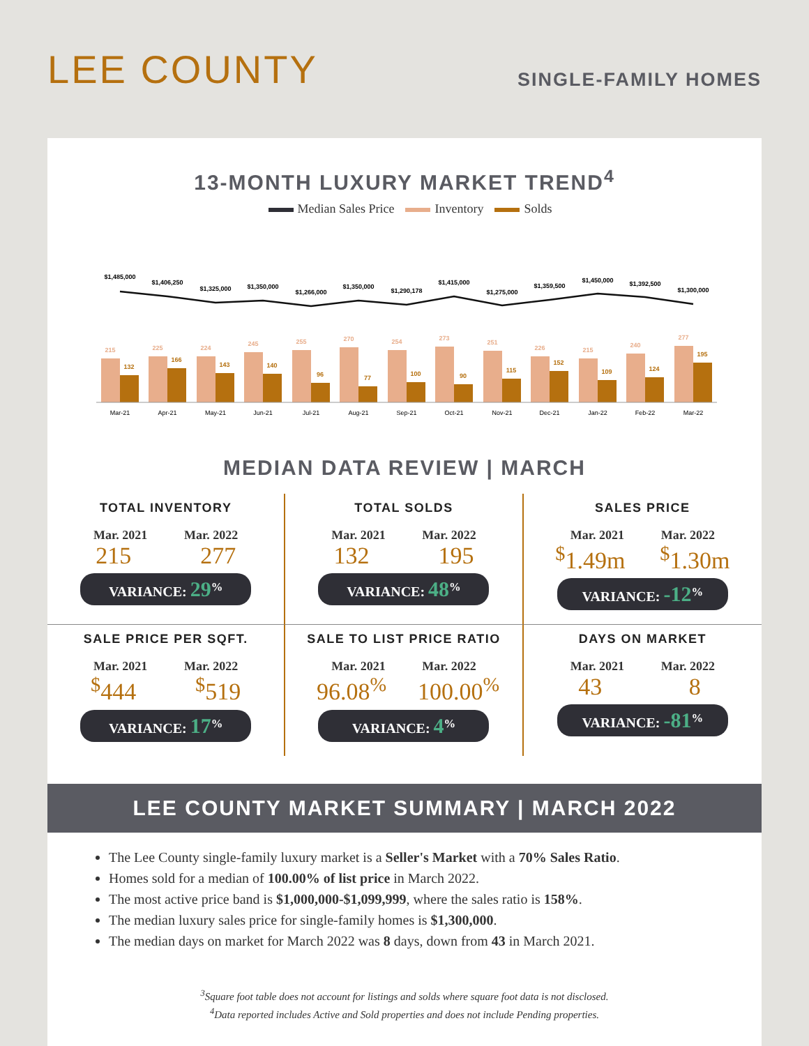LEE COUNTY
SINGLE-FAMILY HOMES
13-MONTH LUXURY MARKET TREND<sup>4</sup>
Median Sales Price Inventory Solds
$1,485,000
$1,406,250
$1,325,000
$1,350,000
$1,266,000
$1,350,000
$1,290,178
$1,415,000
$1,275,000
$1,359,500
$1,450,000
$1,392,500
$1,300,000
215
225
224
245
255
270
254
273
251
226
215
240
277
132
166
143
140
96
77
100
90
115
152
109
124
195
Mar-21
Apr-21
May-21
Jun-21
Jul-21
Aug-21
Sep-21
Oct-21
Nov-21
Dec-21
Jan-22
Feb-22
Mar-22
MEDIAN DATA REVIEW | MARCH
TOTAL INVENTORY
Mar. 2021 Mar. 2022
215 277
VARIANCE: 29<sup>%</sup>
TOTAL SOLDS
Mar. 2021 Mar. 2022
132 195
VARIANCE: 48<sup>%</sup>
SALES PRICE
Mar. 2021 Mar. 2022
<sup>$</sup>1.49m<sup>$</sup>1.30m
VARIANCE: -12<sup>%</sup>
SALE PRICE PER SQFT.
Mar. 2021 Mar. 2022
<sup>$</sup>444<sup>$</sup>519
VARIANCE: 17<sup>%</sup>
SALE TO LIST PRICE RATIO
Mar. 2021 Mar. 2022
96.08<sup>%</sup> 100.00<sup>%</sup>
VARIANCE: 4<sup>%</sup>
DAYS ON MARKET
Mar. 2021 Mar. 2022
43 8
VARIANCE: -81<sup>%</sup>
LEE COUNTY MARKET SUMMARY | MARCH 2022
The Lee County single-family luxury market is a Seller's Market with a 70% Sales Ratio.
Homes sold for a median of 100.00% of list price in March 2022.
The most active price band is $1,000,000-$1,099,999, where the sales ratio is 158%.
The median luxury sales price for single-family homes is $1,300,000.
The median days on market for March 2022 was 8 days, down from 43 in March 2021.
<sup>3</sup> Square foot table does not account for listings and solds where square foot data is not disclosed.
<sup>4</sup> Data reported includes Active and Sold properties and does not include Pending properties.